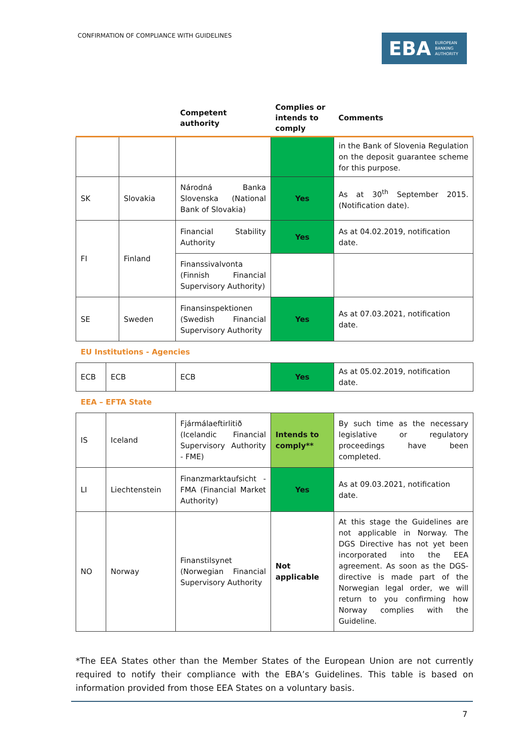CONFIRMATION OF COMPLIANCE WITH GUIDELINES
EBA EUROPEAN
BANKING
AUTHORITY
| | | Competent authority | Complies or intends to comply | Comments |
| --- | --- | --- | --- | --- |
| | | | | in the Bank of Slovenia Regulation on the deposit guarantee scheme for this purpose. |
| SK | Slovakia | Národná Banka Slovenska (National Bank of Slovakia) | Yes | As at 30<sup>th</sup> September 2015. (Notification date). |
| FI | Finland | Financial Stability Authority | Yes | As at 04.02.2019, notification date. |
| | | Finanssivalvonta (Finnish Financial Supervisory Authority) | | |
| SE | Sweden | Finansinspektionen (Swedish Financial Supervisory Authority | Yes | As at 07.03.2021, notification date. |
EU Institutions - Agencies
| ECB | ECB | ECB | Yes | As at 05.02.2019, notification date. |
EEA – EFTA State
| IS | Iceland | Fjármálaeftirlitið (Icelandic Financial Supervisory Authority - FME) | Intends to comply** | By such time as the necessary legislative or regulatory proceedings have been completed. |
| LI | Liechtenstein | Finanzmarktaufsicht - FMA (Financial Market Authority) | Yes | As at 09.03.2021, notification date. |
| NO | Norway | Finanstilsynet (Norwegian Financial Supervisory Authority | Not applicable | At this stage the Guidelines are not applicable in Norway. The DGS Directive has not yet been incorporated into the EEA agreement. As soon as the DGS-directive is made part of the Norwegian legal order, we will return to you confirming how Norway complies with the Guideline. |
*The EEA States other than the Member States of the European Union are not currently required to notify their compliance with the EBA’s Guidelines. This table is based on information provided from those EEA States on a voluntary basis.
7